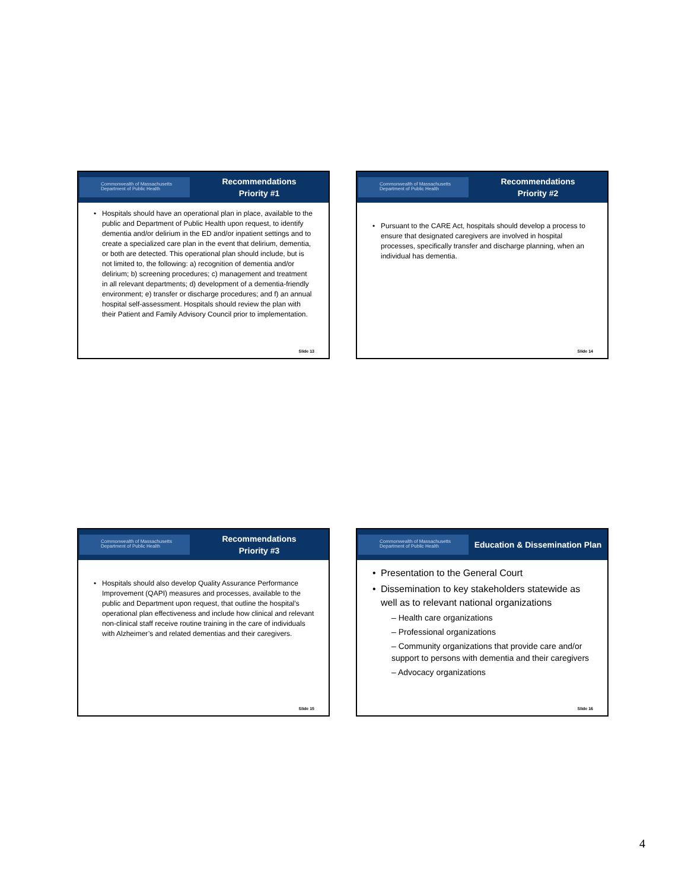Commonwealth of Massachusetts
Department of Public Health
Recommendations
Priority #1
• Hospitals should have an operational plan in place, available to the public and Department of Public Health upon request, to identify dementia and/or delirium in the ED and/or inpatient settings and to create a specialized care plan in the event that delirium, dementia, or both are detected. This operational plan should include, but is not limited to, the following: a) recognition of dementia and/or delirium; b) screening procedures; c) management and treatment in all relevant departments; d) development of a dementia-friendly environment; e) transfer or discharge procedures; and f) an annual hospital self-assessment. Hospitals should review the plan with their Patient and Family Advisory Council prior to implementation.
Slide 13
Commonwealth of Massachusetts
Department of Public Health
Recommendations
Priority #2
• Pursuant to the CARE Act, hospitals should develop a process to ensure that designated caregivers are involved in hospital processes, specifically transfer and discharge planning, when an individual has dementia.
Slide 14
Commonwealth of Massachusetts
Department of Public Health
Recommendations
Priority #3
• Hospitals should also develop Quality Assurance Performance Improvement (QAPI) measures and processes, available to the public and Department upon request, that outline the hospital’s operational plan effectiveness and include how clinical and relevant non-clinical staff receive routine training in the care of individuals with Alzheimer’s and related dementias and their caregivers.
Slide 15
Commonwealth of Massachusetts
Department of Public Health
Education & Dissemination Plan
• Presentation to the General Court
• Dissemination to key stakeholders statewide as well as to relevant national organizations
– Health care organizations
– Professional organizations
– Community organizations that provide care and/or support to persons with dementia and their caregivers
– Advocacy organizations
Slide 16
4